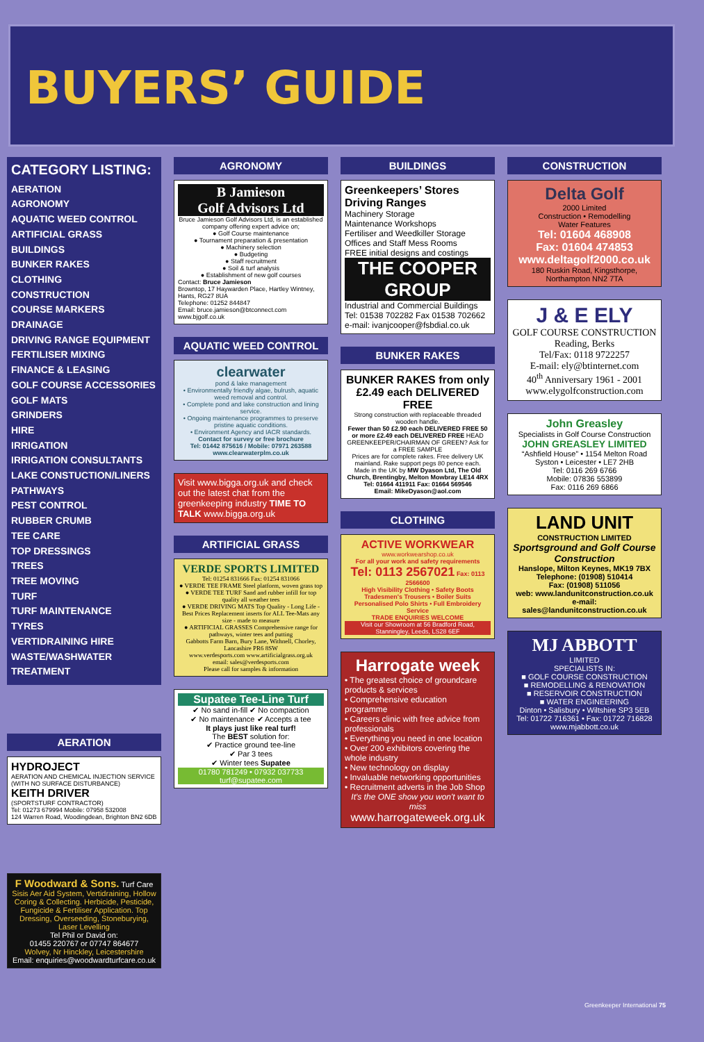BUYERS’ GUIDE
CATEGORY LISTING:
AERATION
AGRONOMY
AQUATIC WEED CONTROL
ARTIFICIAL GRASS
BUILDINGS
BUNKER RAKES
CLOTHING
CONSTRUCTION
COURSE MARKERS
DRAINAGE
DRIVING RANGE EQUIPMENT
FERTILISER MIXING
FINANCE & LEASING
GOLF COURSE ACCESSORIES
GOLF MATS
GRINDERS
HIRE
IRRIGATION
IRRIGATION CONSULTANTS
LAKE CONSTUCTION/LINERS
PATHWAYS
PEST CONTROL
RUBBER CRUMB
TEE CARE
TOP DRESSINGS
TREES
TREE MOVING
TURF
TURF MAINTENANCE
TYRES
VERTIDRAINING HIRE
WASTE/WASHWATER TREATMENT
AERATION
HYDROJECT
AERATION AND CHEMICAL INJECTION SERVICE
(WITH NO SURFACE DISTURBANCE)
KEITH DRIVER
(SPORTSTURF CONTRACTOR)
Tel: 01273 679994 Mobile: 07958 532008
124 Warren Road, Woodingdean, Brighton BN2 6DB
F Woodward & Sons. Turf Care
Sisis Aer Aid System, Vertidraining, Hollow Coring & Collecting. Herbicide, Pesticide, Fungicide & Fertiliser Application. Top Dressing, Overseeding, Stoneburying, Laser Levelling
Tel Phil or David on:
01455 220767 or 07747 864677
Wolvey, Nr Hinckley, Leicestershire
Email: enquiries@woodwardturfcare.co.uk
AGRONOMY
B Jamieson
Golf Advisors Ltd
Bruce Jamieson Golf Advisors Ltd, is an established company offering expert advice on;
● Golf Course maintenance
● Tournament preparation & presentation
● Machinery selection
● Budgeting
● Staff recruitment
● Soil & turf analysis
● Establishment of new golf courses
Contact: Bruce Jamieson
Browntop, 17 Haywarden Place, Hartley Wintney, Hants, RG27 8UA
Telephone: 01252 844847
Email: bruce.jamieson@btconnect.com www.bjgolf.co.uk
AQUATIC WEED CONTROL
clearwater
pond & lake management
• Environmentally friendly algae, bulrush, aquatic weed removal and control.
• Complete pond and lake construction and lining service.
• Ongoing maintenance programmes to preserve pristine aquatic conditions.
• Environment Agency and IACR standards.
Contact for survey or free brochure
Tel: 01442 875616 / Mobile: 07971 263588
www.clearwaterplm.co.uk
Visit www.bigga.org.uk and check out the latest chat from the greenkeeping industry TIME TO TALK www.bigga.org.uk
ARTIFICIAL GRASS
VERDE SPORTS LIMITED
Tel: 01254 831666 Fax: 01254 831066
● VERDE TEE FRAME Steel platform, woven grass top
● VERDE TEE TURF Sand and rubber infill for top quality all weather tees
● VERDE DRIVING MATS Top Quality - Long Life - Best Prices Replacement inserts for ALL Tee-Mats any size - made to measure
● ARTIFICIAL GRASSES Comprehensive range for pathways, winter tees and putting
Gabbotts Farm Barn, Bury Lane, Withnell, Chorley, Lancashire PR6 8SW
www.verdesports.com www.artificialgrass.org.uk
email: sales@verdesports.com
Please call for samples & information
Supatee Tee-Line Turf
✔ No sand in-fill ✔ No compaction
✔ No maintenance ✔ Accepts a tee
It plays just like real turf!
The BEST solution for:
✔ Practice ground tee-line
✔ Par 3 tees
✔ Winter tees Supatee
01780 781249 • 07932 037733
turf@supatee.com
BUILDINGS
Greenkeepers’ Stores Driving Ranges
Machinery Storage
Maintenance Workshops
Fertiliser and Weedkiller Storage
Offices and Staff Mess Rooms
FREE initial designs and costings
THE COOPER GROUP
Industrial and Commercial Buildings
Tel: 01538 702282 Fax 01538 702662
e-mail: ivanjcooper@fsbdial.co.uk
BUNKER RAKES
BUNKER RAKES from only £2.49 each DELIVERED FREE
Strong construction with replaceable threaded wooden handle.
Fewer than 50 £2.90 each DELIVERED FREE 50 or more £2.49 each DELIVERED FREE HEAD GREENKEEPER/CHAIRMAN OF GREEN? Ask for a FREE SAMPLE
Prices are for complete rakes. Free delivery UK mainland. Rake support pegs 80 pence each.
Made in the UK by MW Dyason Ltd, The Old Church, Brentingby, Melton Mowbray LE14 4RX
Tel: 01664 411911 Fax: 01664 569546
Email: MikeDyason@aol.com
CLOTHING
ACTIVE WORKWEAR
www.workwearshop.co.uk
For all your work and safety requirements
Tel: 0113 2567021 Fax: 0113 2566600
High Visibility Clothing • Safety Boots Tradesmen's Trousers • Boiler Suits Personalised Polo Shirts • Full Embroidery Service
TRADE ENQUIRIES WELCOME
Visit our Showroom at 56 Bradford Road, Stanningley, Leeds, LS28 6EF
Harrogate week
• The greatest choice of groundcare products & services
• Comprehensive education programme
• Careers clinic with free advice from professionals
• Everything you need in one location
• Over 200 exhibitors covering the whole industry
• New technology on display
• Invaluable networking opportunities
• Recruitment adverts in the Job Shop
It's the ONE show you won't want to miss
www.harrogateweek.org.uk
CONSTRUCTION
Delta Golf
2000 Limited
Construction • Remodelling
Water Features
Tel: 01604 468908
Fax: 01604 474853
www.deltagolf2000.co.uk
180 Ruskin Road, Kingsthorpe, Northampton NN2 7TA
J & E ELY
GOLF COURSE CONSTRUCTION
Reading, Berks
Tel/Fax: 0118 9722257
E-mail: ely@btinternet.com
40<sup>th</sup> Anniversary 1961 - 2001
www.elygolfconstruction.com
John Greasley
Specialists in Golf Course Construction
JOHN GREASLEY LIMITED
“Ashfield House” • 1154 Melton Road Syston • Leicester • LE7 2HB
Tel: 0116 269 6766
Mobile: 07836 553899
Fax: 0116 269 6866
LAND UNIT
CONSTRUCTION LIMITED
Sportsground and Golf Course Construction
Hanslope, Milton Keynes, MK19 7BX
Telephone: (01908) 510414
Fax: (01908) 511056
web: www.landunitconstruction.co.uk
e-mail: sales@landunitconstruction.co.uk
MJ ABBOTT
LIMITED
SPECIALISTS IN:
■ GOLF COURSE CONSTRUCTION
■ REMODELLING & RENOVATION
■ RESERVOIR CONSTRUCTION
■ WATER ENGINEERING
Dinton • Salisbury • Wiltshire SP3 5EB
Tel: 01722 716361 • Fax: 01722 716828
www.mjabbott.co.uk
Greenkeeper International 75